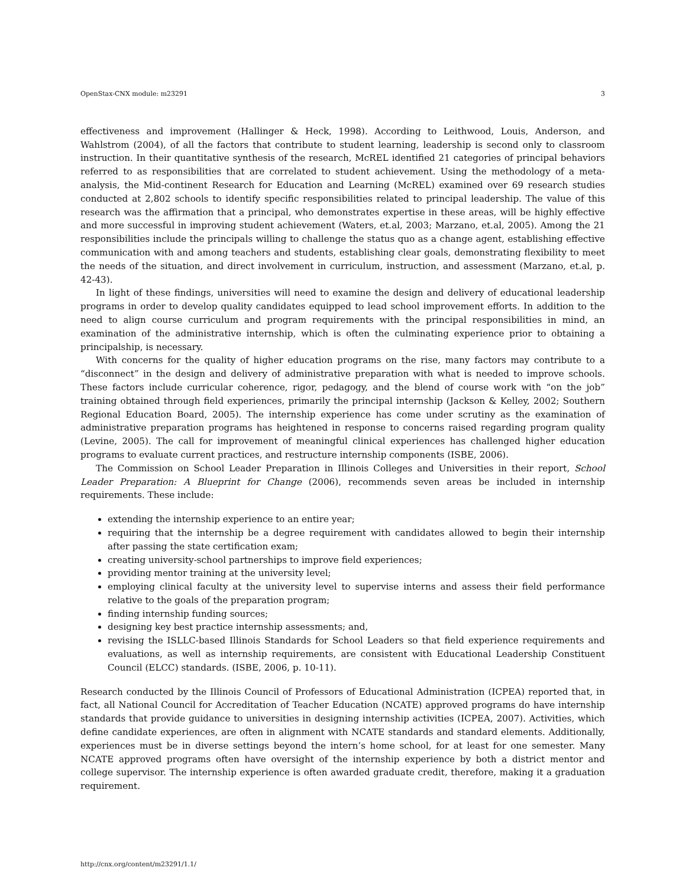OpenStax-CNX module: m23291 3
effectiveness and improvement (Hallinger & Heck, 1998). According to Leithwood, Louis, Anderson, and Wahlstrom (2004), of all the factors that contribute to student learning, leadership is second only to classroom instruction. In their quantitative synthesis of the research, McREL identified 21 categories of principal behaviors referred to as responsibilities that are correlated to student achievement. Using the methodology of a meta-analysis, the Mid-continent Research for Education and Learning (McREL) examined over 69 research studies conducted at 2,802 schools to identify specific responsibilities related to principal leadership. The value of this research was the affirmation that a principal, who demonstrates expertise in these areas, will be highly effective and more successful in improving student achievement (Waters, et.al, 2003; Marzano, et.al, 2005). Among the 21 responsibilities include the principals willing to challenge the status quo as a change agent, establishing effective communication with and among teachers and students, establishing clear goals, demonstrating flexibility to meet the needs of the situation, and direct involvement in curriculum, instruction, and assessment (Marzano, et.al, p. 42-43).
In light of these findings, universities will need to examine the design and delivery of educational leadership programs in order to develop quality candidates equipped to lead school improvement efforts. In addition to the need to align course curriculum and program requirements with the principal responsibilities in mind, an examination of the administrative internship, which is often the culminating experience prior to obtaining a principalship, is necessary.
With concerns for the quality of higher education programs on the rise, many factors may contribute to a “disconnect” in the design and delivery of administrative preparation with what is needed to improve schools. These factors include curricular coherence, rigor, pedagogy, and the blend of course work with “on the job” training obtained through field experiences, primarily the principal internship (Jackson & Kelley, 2002; Southern Regional Education Board, 2005). The internship experience has come under scrutiny as the examination of administrative preparation programs has heightened in response to concerns raised regarding program quality (Levine, 2005). The call for improvement of meaningful clinical experiences has challenged higher education programs to evaluate current practices, and restructure internship components (ISBE, 2006).
The Commission on School Leader Preparation in Illinois Colleges and Universities in their report, School Leader Preparation: A Blueprint for Change (2006), recommends seven areas be included in internship requirements. These include:
extending the internship experience to an entire year;
requiring that the internship be a degree requirement with candidates allowed to begin their internship after passing the state certification exam;
creating university-school partnerships to improve field experiences;
providing mentor training at the university level;
employing clinical faculty at the university level to supervise interns and assess their field performance relative to the goals of the preparation program;
finding internship funding sources;
designing key best practice internship assessments; and,
revising the ISLLC-based Illinois Standards for School Leaders so that field experience requirements and evaluations, as well as internship requirements, are consistent with Educational Leadership Constituent Council (ELCC) standards. (ISBE, 2006, p. 10-11).
Research conducted by the Illinois Council of Professors of Educational Administration (ICPEA) reported that, in fact, all National Council for Accreditation of Teacher Education (NCATE) approved programs do have internship standards that provide guidance to universities in designing internship activities (ICPEA, 2007). Activities, which define candidate experiences, are often in alignment with NCATE standards and standard elements. Additionally, experiences must be in diverse settings beyond the intern’s home school, for at least for one semester. Many NCATE approved programs often have oversight of the internship experience by both a district mentor and college supervisor. The internship experience is often awarded graduate credit, therefore, making it a graduation requirement.
http://cnx.org/content/m23291/1.1/